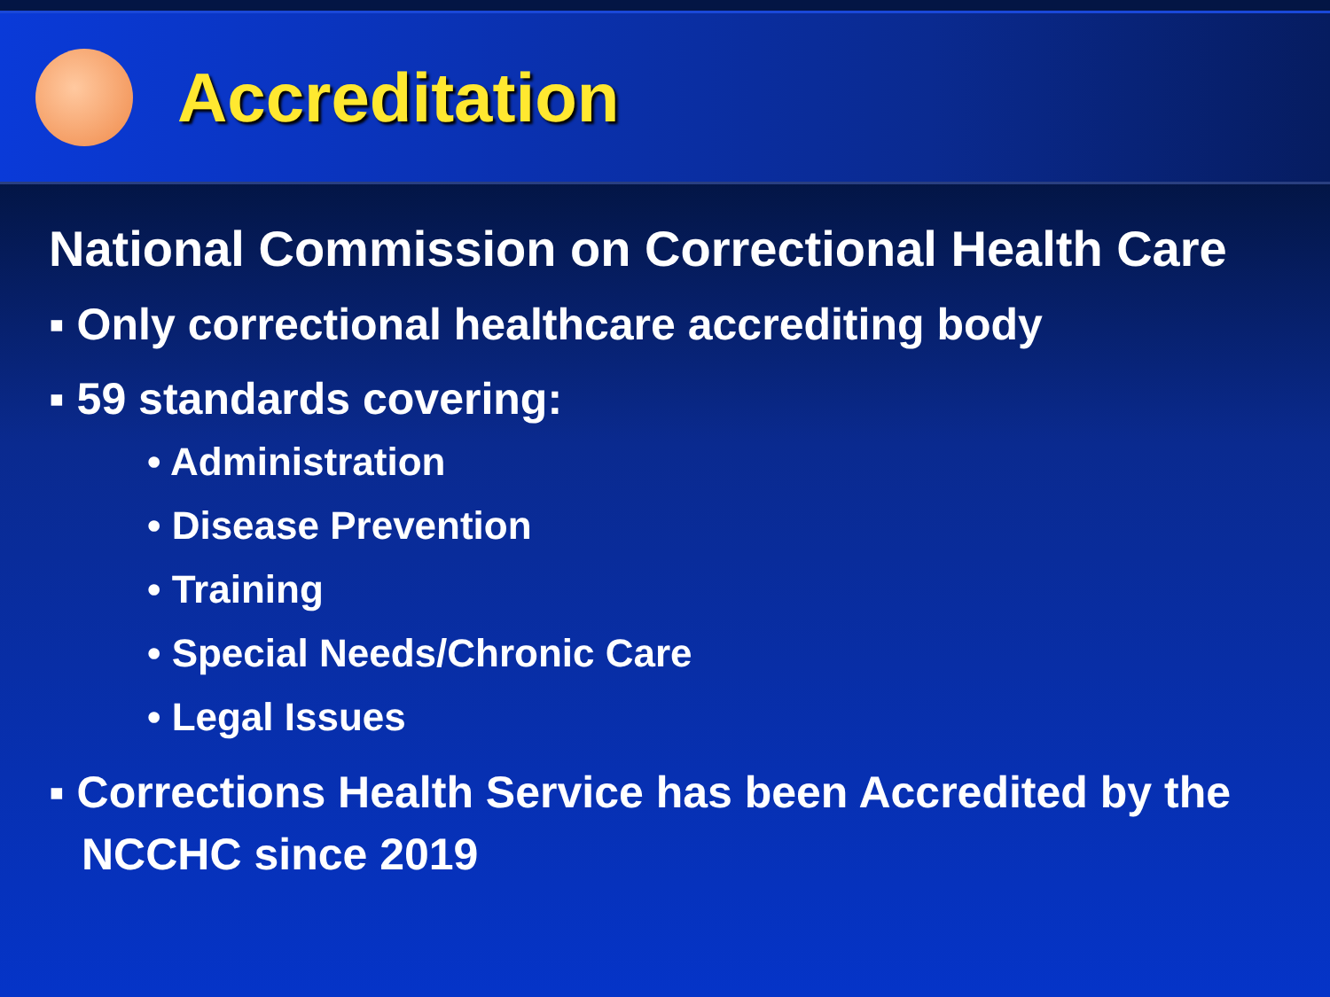Accreditation
National Commission on Correctional Health Care
▪ Only correctional healthcare accrediting body
▪ 59 standards covering:
• Administration
• Disease Prevention
• Training
• Special Needs/Chronic Care
• Legal Issues
▪ Corrections Health Service has been Accredited by the NCCHC since 2019